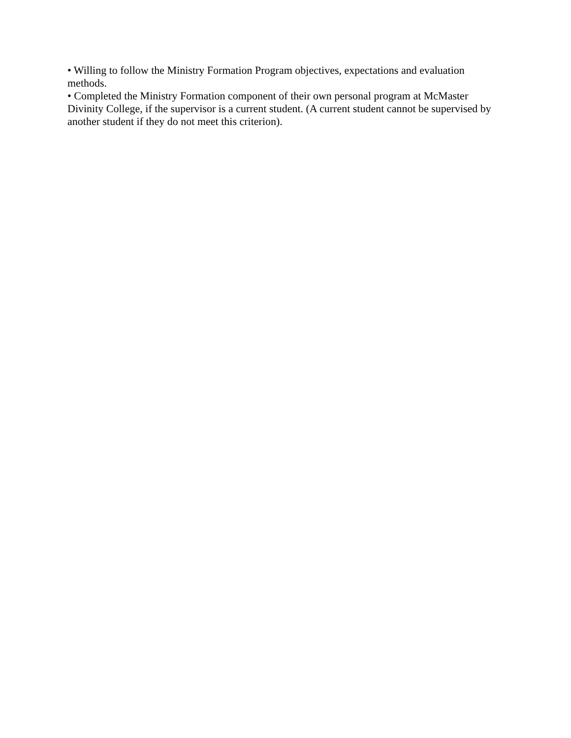• Willing to follow the Ministry Formation Program objectives, expectations and evaluation methods.
• Completed the Ministry Formation component of their own personal program at McMaster Divinity College, if the supervisor is a current student. (A current student cannot be supervised by another student if they do not meet this criterion).